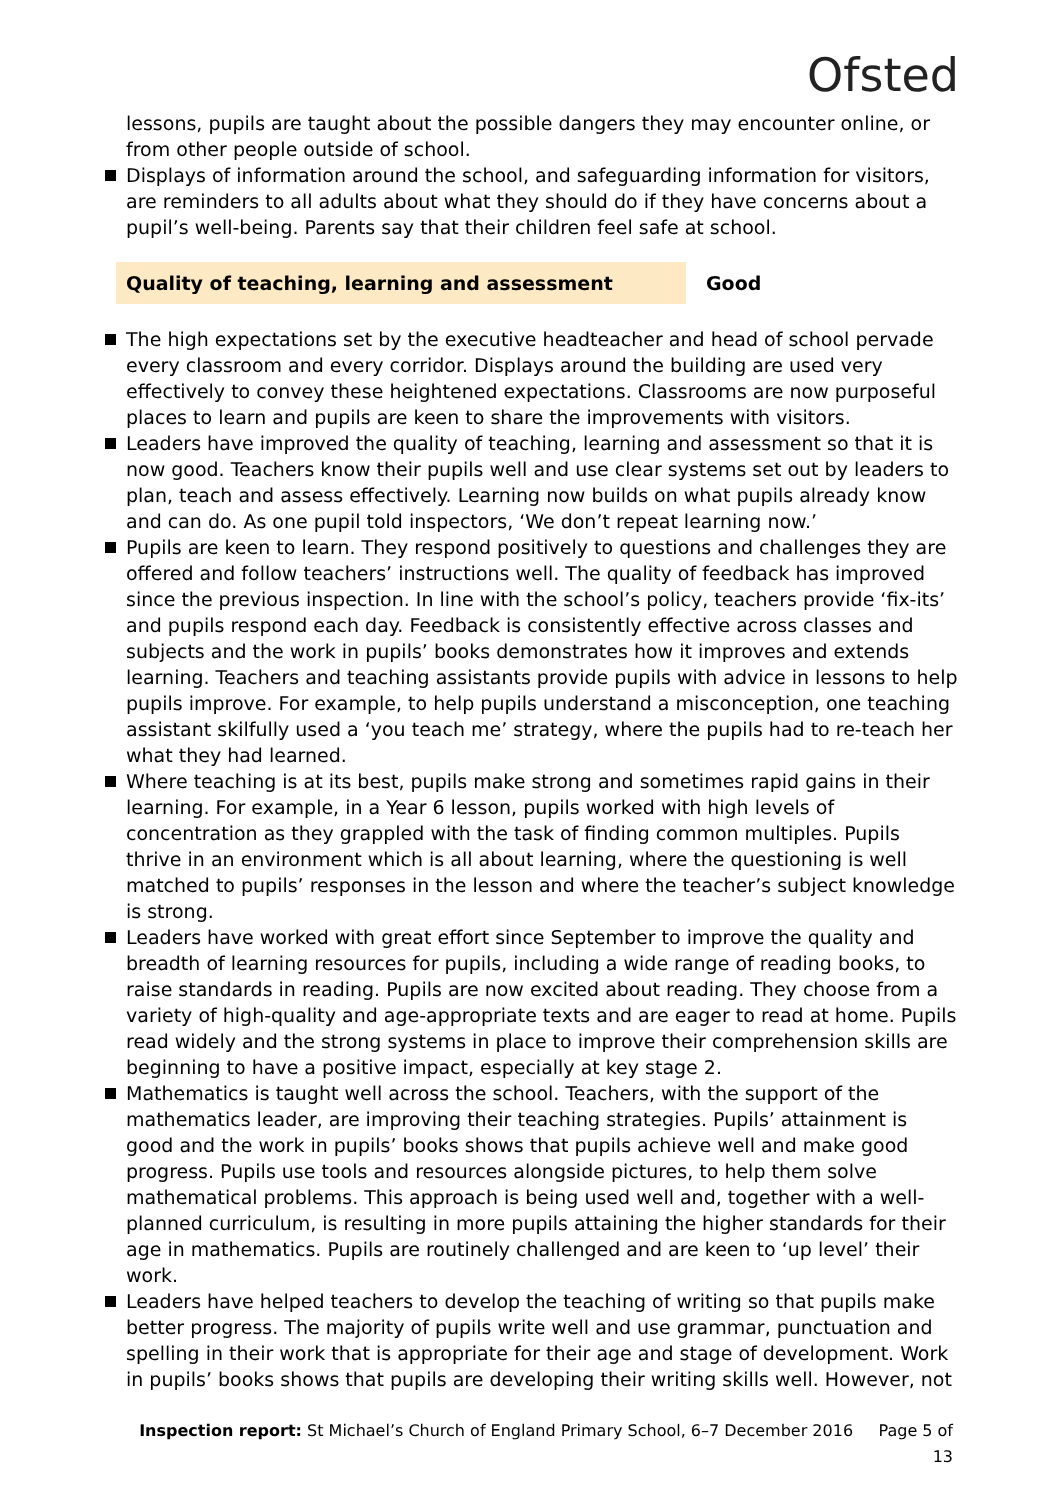Ofsted
lessons, pupils are taught about the possible dangers they may encounter online, or from other people outside of school.
Displays of information around the school, and safeguarding information for visitors, are reminders to all adults about what they should do if they have concerns about a pupil’s well-being. Parents say that their children feel safe at school.
Quality of teaching, learning and assessment Good
The high expectations set by the executive headteacher and head of school pervade every classroom and every corridor. Displays around the building are used very effectively to convey these heightened expectations. Classrooms are now purposeful places to learn and pupils are keen to share the improvements with visitors.
Leaders have improved the quality of teaching, learning and assessment so that it is now good. Teachers know their pupils well and use clear systems set out by leaders to plan, teach and assess effectively. Learning now builds on what pupils already know and can do. As one pupil told inspectors, ‘We don’t repeat learning now.’
Pupils are keen to learn. They respond positively to questions and challenges they are offered and follow teachers’ instructions well. The quality of feedback has improved since the previous inspection. In line with the school’s policy, teachers provide ‘fix-its’ and pupils respond each day. Feedback is consistently effective across classes and subjects and the work in pupils’ books demonstrates how it improves and extends learning. Teachers and teaching assistants provide pupils with advice in lessons to help pupils improve. For example, to help pupils understand a misconception, one teaching assistant skilfully used a ‘you teach me’ strategy, where the pupils had to re-teach her what they had learned.
Where teaching is at its best, pupils make strong and sometimes rapid gains in their learning. For example, in a Year 6 lesson, pupils worked with high levels of concentration as they grappled with the task of finding common multiples. Pupils thrive in an environment which is all about learning, where the questioning is well matched to pupils’ responses in the lesson and where the teacher’s subject knowledge is strong.
Leaders have worked with great effort since September to improve the quality and breadth of learning resources for pupils, including a wide range of reading books, to raise standards in reading. Pupils are now excited about reading. They choose from a variety of high-quality and age-appropriate texts and are eager to read at home. Pupils read widely and the strong systems in place to improve their comprehension skills are beginning to have a positive impact, especially at key stage 2.
Mathematics is taught well across the school. Teachers, with the support of the mathematics leader, are improving their teaching strategies. Pupils’ attainment is good and the work in pupils’ books shows that pupils achieve well and make good progress. Pupils use tools and resources alongside pictures, to help them solve mathematical problems. This approach is being used well and, together with a well-planned curriculum, is resulting in more pupils attaining the higher standards for their age in mathematics. Pupils are routinely challenged and are keen to ‘up level’ their work.
Leaders have helped teachers to develop the teaching of writing so that pupils make better progress. The majority of pupils write well and use grammar, punctuation and spelling in their work that is appropriate for their age and stage of development. Work in pupils’ books shows that pupils are developing their writing skills well. However, not
Inspection report: St Michael’s Church of England Primary School, 6–7 December 2016 Page 5 of 13